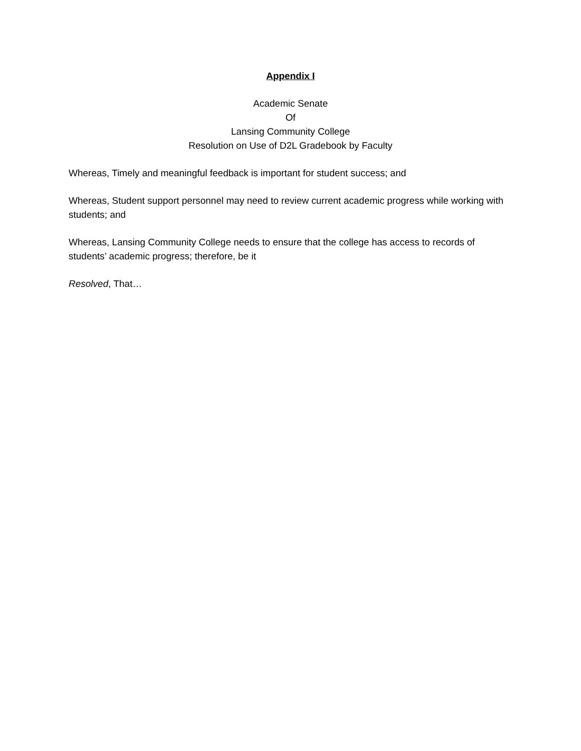Appendix I
Academic Senate
Of
Lansing Community College
Resolution on Use of D2L Gradebook by Faculty
Whereas, Timely and meaningful feedback is important for student success; and
Whereas, Student support personnel may need to review current academic progress while working with students; and
Whereas, Lansing Community College needs to ensure that the college has access to records of students’ academic progress; therefore, be it
Resolved, That…